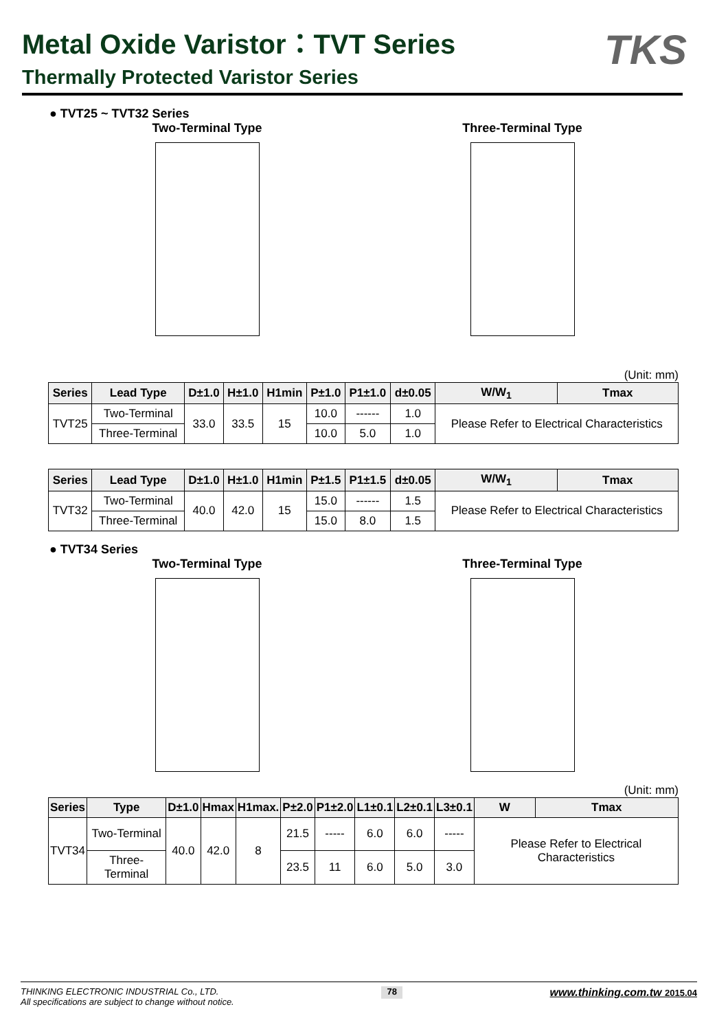TKS
Metal Oxide Varistor：TVT Series
Thermally Protected Varistor Series
● TVT25 ~ TVT32 Series
Two-Terminal Type Three-Terminal Type
(Unit: mm)
| Series | Lead Type | D±1.0 | H±1.0 | H1min | P±1.0 | P1±1.0 | d±0.05 | W/W<sub>1</sub> | Tmax |
| --- | --- | --- | --- | --- | --- | --- | --- | --- | --- |
| TVT25 | Two-Terminal | 33.0 | 33.5 | 15 | 10.0 | ------ | 1.0 | Please Refer to Electrical Characteristics | |
| | Three-Terminal | | | | 10.0 | 5.0 | 1.0 | | |
| Series | Lead Type | D±1.0 | H±1.0 | H1min | P±1.5 | P1±1.5 | d±0.05 | W/W<sub>1</sub> | Tmax |
| --- | --- | --- | --- | --- | --- | --- | --- | --- | --- |
| TVT32 | Two-Terminal | 40.0 | 42.0 | 15 | 15.0 | ------ | 1.5 | Please Refer to Electrical Characteristics | |
| | Three-Terminal | | | | 15.0 | 8.0 | 1.5 | | |
● TVT34 Series
Two-Terminal Type Three-Terminal Type
(Unit: mm)
| Series | Type | D±1.0 | Hmax | H1max. | P±2.0 | P1±2.0 | L1±0.1 | L2±0.1 | L3±0.1 | W | Tmax |
| --- | --- | --- | --- | --- | --- | --- | --- | --- | --- | --- | --- |
| TVT34 | Two-Terminal | 40.0 | 42.0 | 8 | 21.5 | ----- | 6.0 | 6.0 | ----- | Please Refer to Electrical Characteristics | |
| | Three-Terminal | | | | 23.5 | 11 | 6.0 | 5.0 | 3.0 | | |
THINKING ELECTRONIC INDUSTRIAL Co., LTD.
All specifications are subject to change without notice.
78
www.thinking.com.tw 2015.04